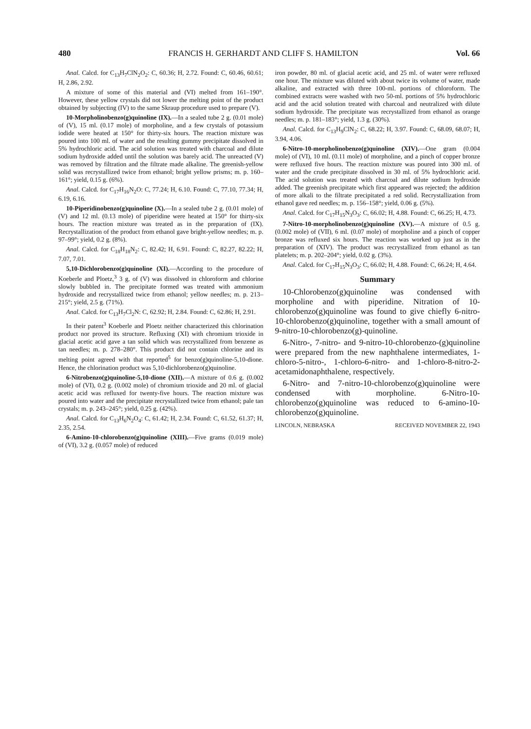480 FRANCIS H. GERHARDT AND CLIFF S. HAMILTON Vol. 66
Anal. Calcd. for C<sub>13</sub>H<sub>7</sub>ClN<sub>2</sub>O<sub>2</sub>: C, 60.36; H, 2.72. Found: C, 60.46, 60.61; H, 2.86, 2.92.
A mixture of some of this material and (VI) melted from 161–190°. However, these yellow crystals did not lower the melting point of the product obtained by subjecting (IV) to the same Skraup procedure used to prepare (V).
10-Morpholinobenzo(g)quinoline (IX).—In a sealed tube 2 g. (0.01 mole) of (V), 15 ml. (0.17 mole) of morpholine, and a few crystals of potassium iodide were heated at 150° for thirty-six hours. The reaction mixture was poured into 100 ml. of water and the resulting gummy precipitate dissolved in 5% hydrochloric acid. The acid solution was treated with charcoal and dilute sodium hydroxide added until the solution was barely acid. The unreacted (V) was removed by filtration and the filtrate made alkaline. The greenish-yellow solid was recrystallized twice from ethanol; bright yellow prisms; m. p. 160–161°; yield, 0.15 g. (6%).
Anal. Calcd. for C<sub>17</sub>H<sub>16</sub>N<sub>2</sub>O: C, 77.24; H, 6.10. Found: C, 77.10, 77.34; H, 6.19, 6.16.
10-Piperidinobenzo(g)quinoline (X).—In a sealed tube 2 g. (0.01 mole) of (V) and 12 ml. (0.13 mole) of piperidine were heated at 150° for thirty-six hours. The reaction mixture was treated as in the preparation of (IX). Recrystallization of the product from ethanol gave bright-yellow needles; m. p. 97–99°; yield, 0.2 g. (8%).
Anal. Calcd. for C<sub>18</sub>H<sub>18</sub>N<sub>2</sub>: C, 82.42; H, 6.91. Found: C, 82.27, 82.22; H, 7.07, 7.01.
5,10-Dichlorobenzo(g)quinoline (XI).—According to the procedure of Koeberle and Ploetz,<sup>3</sup> 3 g. of (V) was dissolved in chloroform and chlorine slowly bubbled in. The precipitate formed was treated with ammonium hydroxide and recrystallized twice from ethanol; yellow needles; m. p. 213–215°; yield, 2.5 g. (71%).
Anal. Calcd. for C<sub>13</sub>H<sub>7</sub>Cl<sub>2</sub>N: C, 62.92; H, 2.84. Found: C, 62.86; H, 2.91.
In their patent<sup>3</sup> Koeberle and Ploetz neither characterized this chlorination product nor proved its structure. Refluxing (XI) with chromium trioxide in glacial acetic acid gave a tan solid which was recrystallized from benzene as tan needles; m. p. 278–280°. This product did not contain chlorine and its melting point agreed with that reported<sup>5</sup> for benzo(g)quinoline-5,10-dione. Hence, the chlorination product was 5,10-dichlorobenzo(g)quinoline.
6-Nitrobenzo(g)quinoline-5,10-dione (XII).—A mixture of 0.6 g. (0.002 mole) of (VI), 0.2 g. (0.002 mole) of chromium trioxide and 20 ml. of glacial acetic acid was refluxed for twenty-five hours. The reaction mixture was poured into water and the precipitate recrystallized twice from ethanol; pale tan crystals; m. p. 243–245°; yield, 0.25 g. (42%).
Anal. Calcd. for C<sub>13</sub>H<sub>6</sub>N<sub>2</sub>O<sub>4</sub>: C, 61.42; H, 2.34. Found: C, 61.52, 61.37; H, 2.35, 2.54.
6-Amino-10-chlorobenzo(g)quinoline (XIII).—Five grams (0.019 mole) of (VI), 3.2 g. (0.057 mole) of reduced
iron powder, 80 ml. of glacial acetic acid, and 25 ml. of water were refluxed one hour. The mixture was diluted with about twice its volume of water, made alkaline, and extracted with three 100-ml. portions of chloroform. The combined extracts were washed with two 50-ml. portions of 5% hydrochloric acid and the acid solution treated with charcoal and neutralized with dilute sodium hydroxide. The precipitate was recrystallized from ethanol as orange needles; m. p. 181–183°; yield, 1.3 g. (30%).
Anal. Calcd. for C<sub>13</sub>H<sub>9</sub>ClN<sub>2</sub>: C, 68.22; H, 3.97. Found: C, 68.09, 68.07; H, 3.94, 4.06.
6-Nitro-10-morpholinobenzo(g)quinoline (XIV).—One gram (0.004 mole) of (VI), 10 ml. (0.11 mole) of morpholine, and a pinch of copper bronze were refluxed five hours. The reaction mixture was poured into 300 ml. of water and the crude precipitate dissolved in 30 ml. of 5% hydrochloric acid. The acid solution was treated with charcoal and dilute sodium hydroxide added. The greenish precipitate which first appeared was rejected; the addition of more alkali to the filtrate precipitated a red solid. Recrystallization from ethanol gave red needles; m. p. 156–158°; yield, 0.06 g. (5%).
Anal. Calcd. for C<sub>17</sub>H<sub>15</sub>N<sub>3</sub>O<sub>3</sub>: C, 66.02; H, 4.88. Found: C, 66.25; H, 4.73.
7-Nitro-10-morpholinobenzo(g)quinoline (XV).—A mixture of 0.5 g. (0.002 mole) of (VII), 6 ml. (0.07 mole) of morpholine and a pinch of copper bronze was refluxed six hours. The reaction was worked up just as in the preparation of (XIV). The product was recrystallized from ethanol as tan platelets; m. p. 202–204°; yield, 0.02 g. (3%).
Anal. Calcd. for C<sub>17</sub>H<sub>15</sub>N<sub>3</sub>O<sub>3</sub>: C, 66.02; H, 4.88. Found: C, 66.24; H, 4.64.
Summary
10-Chlorobenzo(g)quinoline was condensed with morpholine and with piperidine. Nitration of 10-chlorobenzo(g)quinoline was found to give chiefly 6-nitro-10-chlorobenzo(g)quinoline, together with a small amount of 9-nitro-10-chlorobenzo(g)-quinoline.
6-Nitro-, 7-nitro- and 9-nitro-10-chlorobenzo-(g)quinoline were prepared from the new naphthalene intermediates, 1-chloro-5-nitro-, 1-chloro-6-nitro- and 1-chloro-8-nitro-2-acetamidonaphthalene, respectively.
6-Nitro- and 7-nitro-10-chlorobenzo(g)quinoline were condensed with morpholine. 6-Nitro-10-chlorobenzo(g)quinoline was reduced to 6-amino-10-chlorobenzo(g)quinoline.
LINCOLN, NEBRASKA RECEIVED NOVEMBER 22, 1943